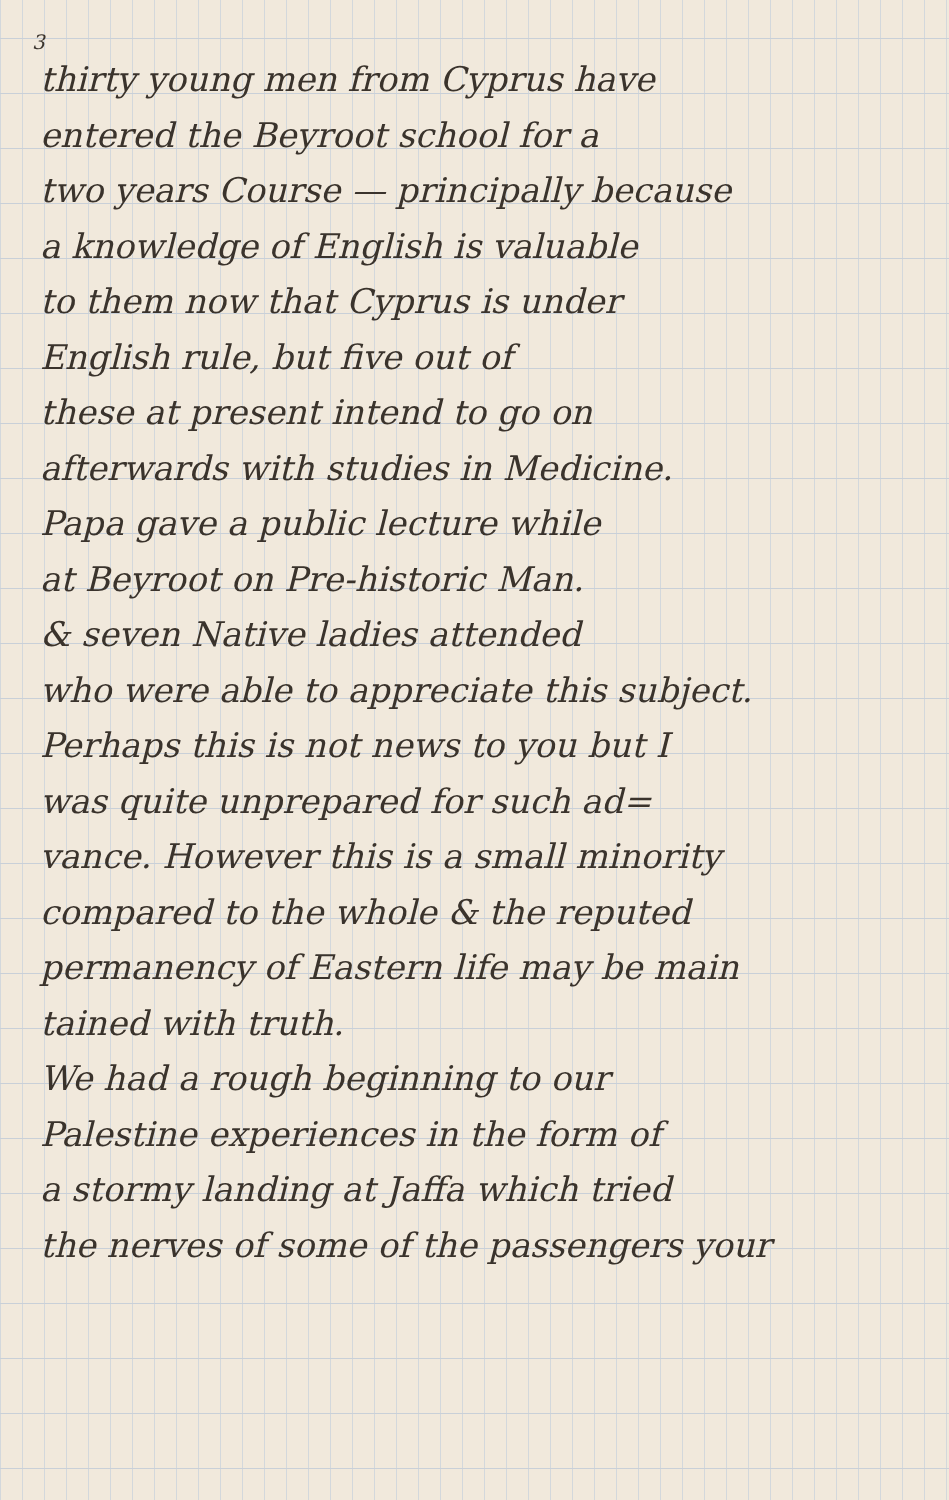3
thirty young men from Cyprus have
entered the Beyroot school for a
two years Course — principally because
a knowledge of English is valuable
to them now that Cyprus is under
English rule, but five out of
these at present intend to go on
afterwards with studies in Medicine.
Papa gave a public lecture while
at Beyroot on Pre-historic Man.
& seven Native ladies attended
who were able to appreciate this subject.
Perhaps this is not news to you but I
was quite unprepared for such ad=
vance. However this is a small minority
compared to the whole & the reputed
permanency of Eastern life may be main
tained with truth.
We had a rough beginning to our
Palestine experiences in the form of
a stormy landing at Jaffa which tried
the nerves of some of the passengers your